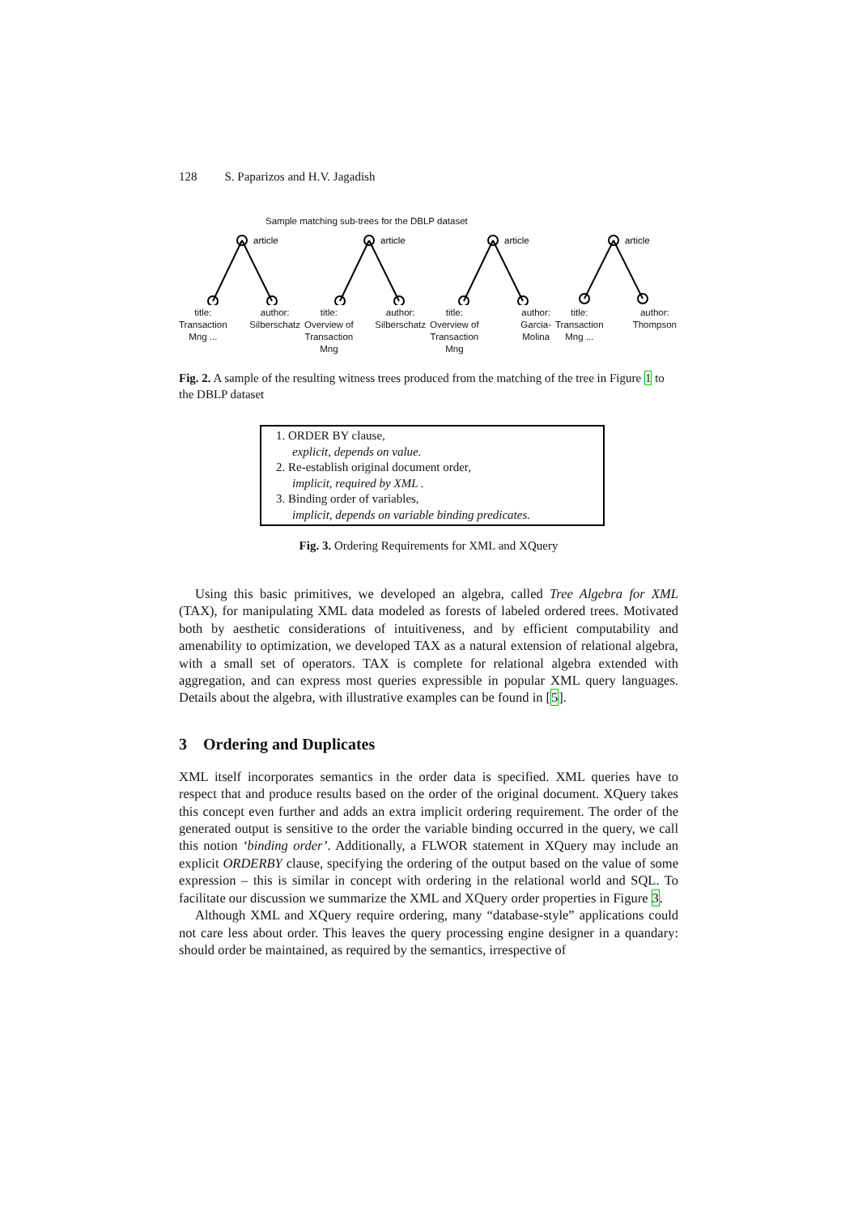128 S. Paparizos and H.V. Jagadish
Sample matching sub-trees for the DBLP dataset
article
title:
Transaction
Mng ...
author:
Silberschatz
article
title:
Overview of
Transaction
Mng
author:
Silberschatz
article
title:
Overview of
Transaction
Mng
author:
Garcia-
Molina
article
title:
Transaction
Mng ...
author:
Thompson
Fig. 2. A sample of the resulting witness trees produced from the matching of the tree in Figure 1 to the DBLP dataset
1. ORDER BY clause,
explicit, depends on value.
2. Re-establish original document order,
implicit, required by XML .
3. Binding order of variables,
implicit, depends on variable binding predicates.
Fig. 3. Ordering Requirements for XML and XQuery
Using this basic primitives, we developed an algebra, called Tree Algebra for XML (TAX), for manipulating XML data modeled as forests of labeled ordered trees. Motivated both by aesthetic considerations of intuitiveness, and by efficient computability and amenability to optimization, we developed TAX as a natural extension of relational algebra, with a small set of operators. TAX is complete for relational algebra extended with aggregation, and can express most queries expressible in popular XML query languages. Details about the algebra, with illustrative examples can be found in [5].
3 Ordering and Duplicates
XML itself incorporates semantics in the order data is specified. XML queries have to respect that and produce results based on the order of the original document. XQuery takes this concept even further and adds an extra implicit ordering requirement. The order of the generated output is sensitive to the order the variable binding occurred in the query, we call this notion ‘binding order’. Additionally, a FLWOR statement in XQuery may include an explicit ORDERBY clause, specifying the ordering of the output based on the value of some expression – this is similar in concept with ordering in the relational world and SQL. To facilitate our discussion we summarize the XML and XQuery order properties in Figure 3.
Although XML and XQuery require ordering, many “database-style” applications could not care less about order. This leaves the query processing engine designer in a quandary: should order be maintained, as required by the semantics, irrespective of